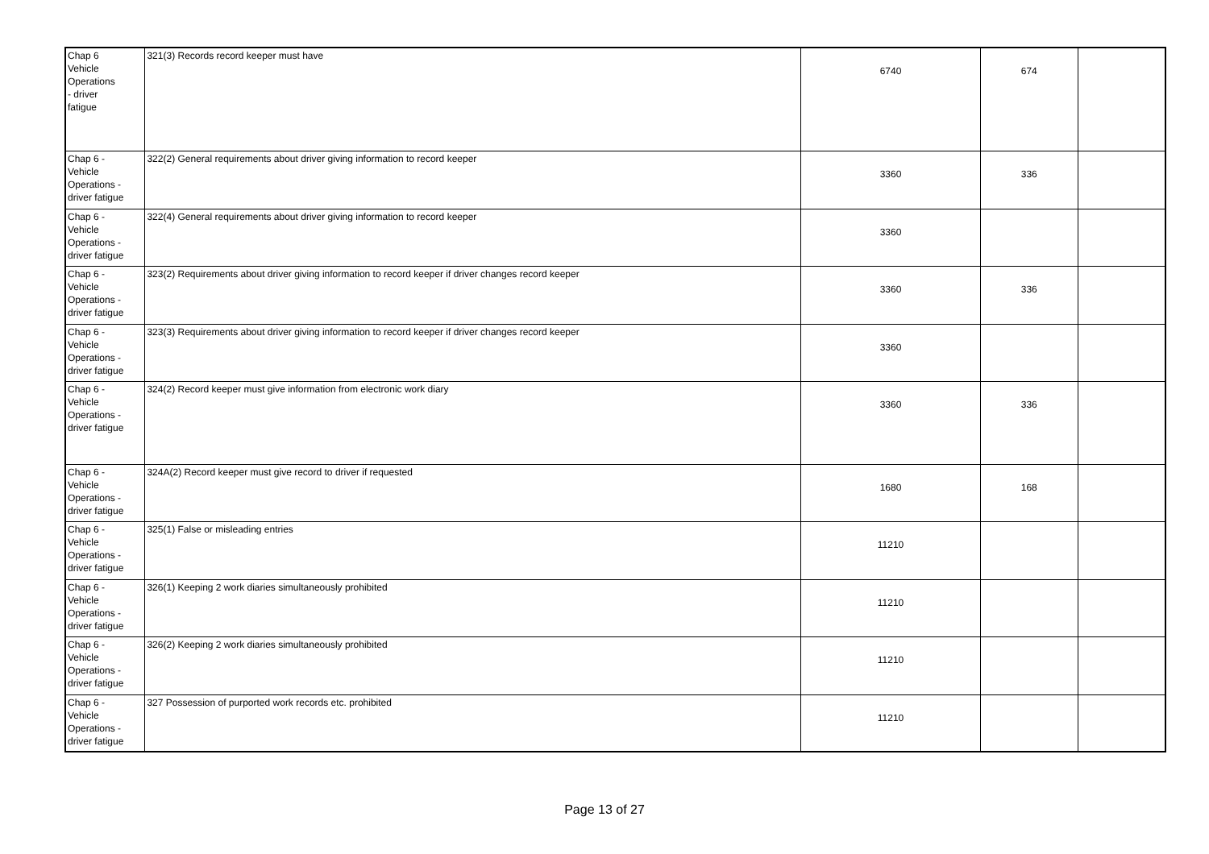| Chap 6 Vehicle Operations - driver fatigue | 321(3) Records record keeper must have | 6740 | 674 | |
| Chap 6 - Vehicle Operations - driver fatigue | 322(2) General requirements about driver giving information to record keeper | 3360 | 336 | |
| Chap 6 - Vehicle Operations - driver fatigue | 322(4) General requirements about driver giving information to record keeper | 3360 | | |
| Chap 6 - Vehicle Operations - driver fatigue | 323(2) Requirements about driver giving information to record keeper if driver changes record keeper | 3360 | 336 | |
| Chap 6 - Vehicle Operations - driver fatigue | 323(3) Requirements about driver giving information to record keeper if driver changes record keeper | 3360 | | |
| Chap 6 - Vehicle Operations - driver fatigue | 324(2) Record keeper must give information from electronic work diary | 3360 | 336 | |
| Chap 6 - Vehicle Operations - driver fatigue | 324A(2) Record keeper must give record to driver if requested | 1680 | 168 | |
| Chap 6 - Vehicle Operations - driver fatigue | 325(1) False or misleading entries | 11210 | | |
| Chap 6 - Vehicle Operations - driver fatigue | 326(1) Keeping 2 work diaries simultaneously prohibited | 11210 | | |
| Chap 6 - Vehicle Operations - driver fatigue | 326(2) Keeping 2 work diaries simultaneously prohibited | 11210 | | |
| Chap 6 - Vehicle Operations - driver fatigue | 327 Possession of purported work records etc. prohibited | 11210 | | |
Page 13 of 27